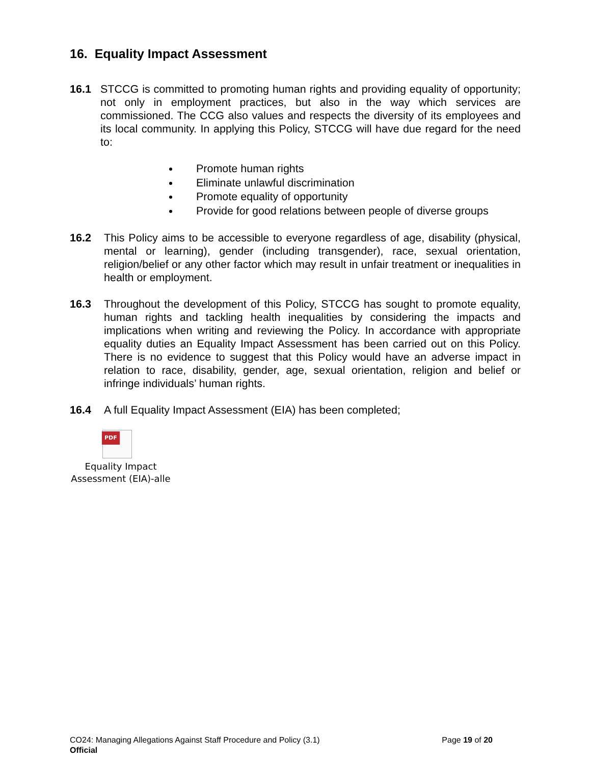16. Equality Impact Assessment
16.1 STCCG is committed to promoting human rights and providing equality of opportunity; not only in employment practices, but also in the way which services are commissioned. The CCG also values and respects the diversity of its employees and its local community. In applying this Policy, STCCG will have due regard for the need to:
Promote human rights
Eliminate unlawful discrimination
Promote equality of opportunity
Provide for good relations between people of diverse groups
16.2 This Policy aims to be accessible to everyone regardless of age, disability (physical, mental or learning), gender (including transgender), race, sexual orientation, religion/belief or any other factor which may result in unfair treatment or inequalities in health or employment.
16.3 Throughout the development of this Policy, STCCG has sought to promote equality, human rights and tackling health inequalities by considering the impacts and implications when writing and reviewing the Policy. In accordance with appropriate equality duties an Equality Impact Assessment has been carried out on this Policy. There is no evidence to suggest that this Policy would have an adverse impact in relation to race, disability, gender, age, sexual orientation, religion and belief or infringe individuals’ human rights.
16.4 A full Equality Impact Assessment (EIA) has been completed;
PDF
Equality Impact
Assessment (EIA)-alle
CO24: Managing Allegations Against Staff Procedure and Policy (3.1)
Official
Page 19 of 20